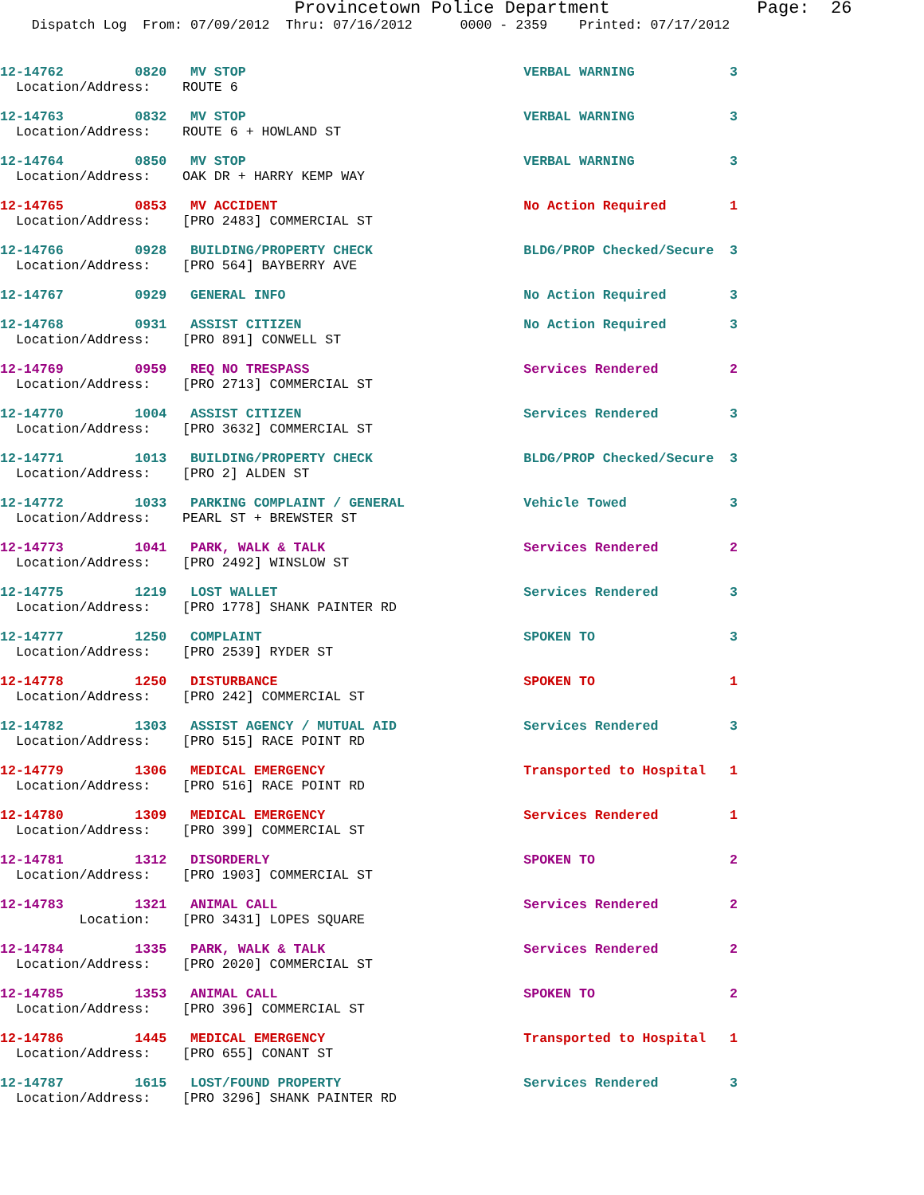Provincetown Police Department              Page:  26
    Dispatch Log  From: 07/09/2012  Thru: 07/16/2012      0000 - 2359    Printed: 07/17/2012
12-14762         0820   MV STOP                                   VERBAL WARNING            3
  Location/Address:    ROUTE 6
12-14763         0832   MV STOP                                   VERBAL WARNING            3
  Location/Address:    ROUTE 6 + HOWLAND ST
12-14764         0850   MV STOP                                   VERBAL WARNING            3
  Location/Address:    OAK DR + HARRY KEMP WAY
12-14765         0853   MV ACCIDENT                               No Action Required        1
  Location/Address:    [PRO 2483] COMMERCIAL ST
12-14766         0928   BUILDING/PROPERTY CHECK                   BLDG/PROP Checked/Secure  3
  Location/Address:    [PRO 564] BAYBERRY AVE
12-14767         0929   GENERAL INFO                              No Action Required        3
12-14768         0931   ASSIST CITIZEN                            No Action Required        3
  Location/Address:    [PRO 891] CONWELL ST
12-14769         0959   REQ NO TRESPASS                           Services Rendered         2
  Location/Address:    [PRO 2713] COMMERCIAL ST
12-14770         1004   ASSIST CITIZEN                            Services Rendered         3
  Location/Address:    [PRO 3632] COMMERCIAL ST
12-14771         1013   BUILDING/PROPERTY CHECK                   BLDG/PROP Checked/Secure  3
  Location/Address:    [PRO 2] ALDEN ST
12-14772         1033   PARKING COMPLAINT / GENERAL               Vehicle Towed             3
  Location/Address:    PEARL ST + BREWSTER ST
12-14773         1041   PARK, WALK & TALK                         Services Rendered         2
  Location/Address:    [PRO 2492] WINSLOW ST
12-14775         1219   LOST WALLET                               Services Rendered         3
  Location/Address:    [PRO 1778] SHANK PAINTER RD
12-14777         1250   COMPLAINT                                 SPOKEN TO                 3
  Location/Address:    [PRO 2539] RYDER ST
12-14778         1250   DISTURBANCE                               SPOKEN TO                 1
  Location/Address:    [PRO 242] COMMERCIAL ST
12-14782         1303   ASSIST AGENCY / MUTUAL AID                Services Rendered         3
  Location/Address:    [PRO 515] RACE POINT RD
12-14779         1306   MEDICAL EMERGENCY                         Transported to Hospital   1
  Location/Address:    [PRO 516] RACE POINT RD
12-14780         1309   MEDICAL EMERGENCY                         Services Rendered         1
  Location/Address:    [PRO 399] COMMERCIAL ST
12-14781         1312   DISORDERLY                                SPOKEN TO                 2
  Location/Address:    [PRO 1903] COMMERCIAL ST
12-14783         1321   ANIMAL CALL                               Services Rendered         2
          Location:    [PRO 3431] LOPES SQUARE
12-14784         1335   PARK, WALK & TALK                         Services Rendered         2
  Location/Address:    [PRO 2020] COMMERCIAL ST
12-14785         1353   ANIMAL CALL                               SPOKEN TO                 2
  Location/Address:    [PRO 396] COMMERCIAL ST
12-14786         1445   MEDICAL EMERGENCY                         Transported to Hospital   1
  Location/Address:    [PRO 655] CONANT ST
12-14787         1615   LOST/FOUND PROPERTY                       Services Rendered         3
  Location/Address:    [PRO 3296] SHANK PAINTER RD